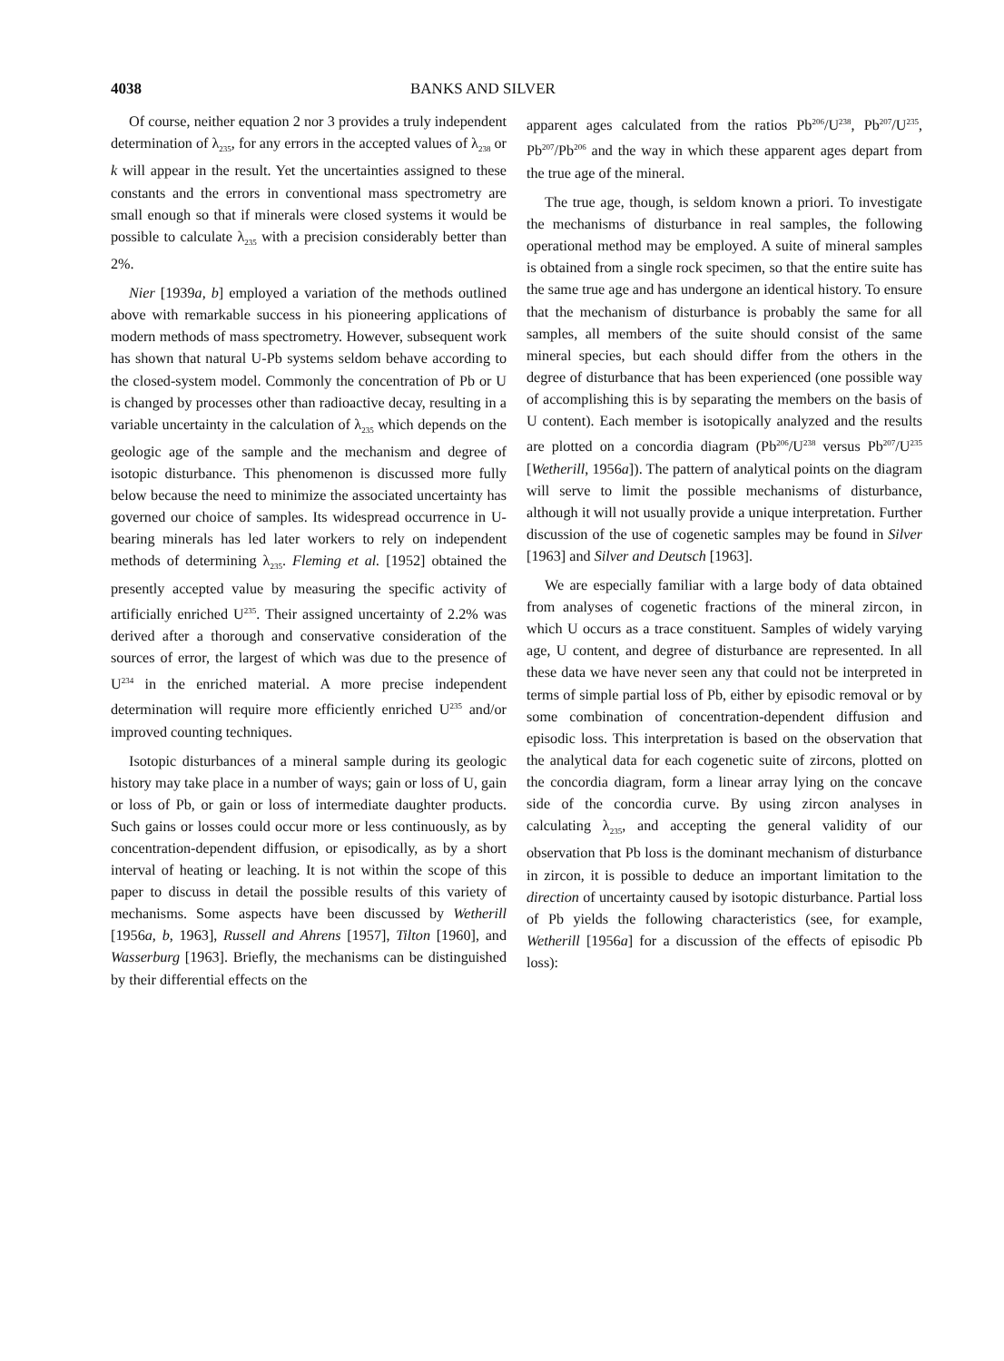4038 BANKS AND SILVER
Of course, neither equation 2 nor 3 provides a truly independent determination of λ<sub>235</sub>, for any errors in the accepted values of λ<sub>238</sub> or k will appear in the result. Yet the uncertainties assigned to these constants and the errors in conventional mass spectrometry are small enough so that if minerals were closed systems it would be possible to calculate λ<sub>235</sub> with a precision considerably better than 2%.
Nier [1939a, b] employed a variation of the methods outlined above with remarkable success in his pioneering applications of modern methods of mass spectrometry. However, subsequent work has shown that natural U-Pb systems seldom behave according to the closed-system model. Commonly the concentration of Pb or U is changed by processes other than radioactive decay, resulting in a variable uncertainty in the calculation of λ<sub>235</sub> which depends on the geologic age of the sample and the mechanism and degree of isotopic disturbance. This phenomenon is discussed more fully below because the need to minimize the associated uncertainty has governed our choice of samples. Its widespread occurrence in U-bearing minerals has led later workers to rely on independent methods of determining λ<sub>235</sub>. Fleming et al. [1952] obtained the presently accepted value by measuring the specific activity of artificially enriched U<sup>235</sup>. Their assigned uncertainty of 2.2% was derived after a thorough and conservative consideration of the sources of error, the largest of which was due to the presence of U<sup>234</sup> in the enriched material. A more precise independent determination will require more efficiently enriched U<sup>235</sup> and/or improved counting techniques.
Isotopic disturbances of a mineral sample during its geologic history may take place in a number of ways; gain or loss of U, gain or loss of Pb, or gain or loss of intermediate daughter products. Such gains or losses could occur more or less continuously, as by concentration-dependent diffusion, or episodically, as by a short interval of heating or leaching. It is not within the scope of this paper to discuss in detail the possible results of this variety of mechanisms. Some aspects have been discussed by Wetherill [1956a, b, 1963], Russell and Ahrens [1957], Tilton [1960], and Wasserburg [1963]. Briefly, the mechanisms can be distinguished by their differential effects on the
apparent ages calculated from the ratios Pb<sup>206</sup>/U<sup>238</sup>, Pb<sup>207</sup>/U<sup>235</sup>, Pb<sup>207</sup>/Pb<sup>206</sup> and the way in which these apparent ages depart from the true age of the mineral.
The true age, though, is seldom known a priori. To investigate the mechanisms of disturbance in real samples, the following operational method may be employed. A suite of mineral samples is obtained from a single rock specimen, so that the entire suite has the same true age and has undergone an identical history. To ensure that the mechanism of disturbance is probably the same for all samples, all members of the suite should consist of the same mineral species, but each should differ from the others in the degree of disturbance that has been experienced (one possible way of accomplishing this is by separating the members on the basis of U content). Each member is isotopically analyzed and the results are plotted on a concordia diagram (Pb<sup>206</sup>/U<sup>238</sup> versus Pb<sup>207</sup>/U<sup>235</sup> [Wetherill, 1956a]). The pattern of analytical points on the diagram will serve to limit the possible mechanisms of disturbance, although it will not usually provide a unique interpretation. Further discussion of the use of cogenetic samples may be found in Silver [1963] and Silver and Deutsch [1963].
We are especially familiar with a large body of data obtained from analyses of cogenetic fractions of the mineral zircon, in which U occurs as a trace constituent. Samples of widely varying age, U content, and degree of disturbance are represented. In all these data we have never seen any that could not be interpreted in terms of simple partial loss of Pb, either by episodic removal or by some combination of concentration-dependent diffusion and episodic loss. This interpretation is based on the observation that the analytical data for each cogenetic suite of zircons, plotted on the concordia diagram, form a linear array lying on the concave side of the concordia curve. By using zircon analyses in calculating λ<sub>235</sub>, and accepting the general validity of our observation that Pb loss is the dominant mechanism of disturbance in zircon, it is possible to deduce an important limitation to the direction of uncertainty caused by isotopic disturbance. Partial loss of Pb yields the following characteristics (see, for example, Wetherill [1956a] for a discussion of the effects of episodic Pb loss):